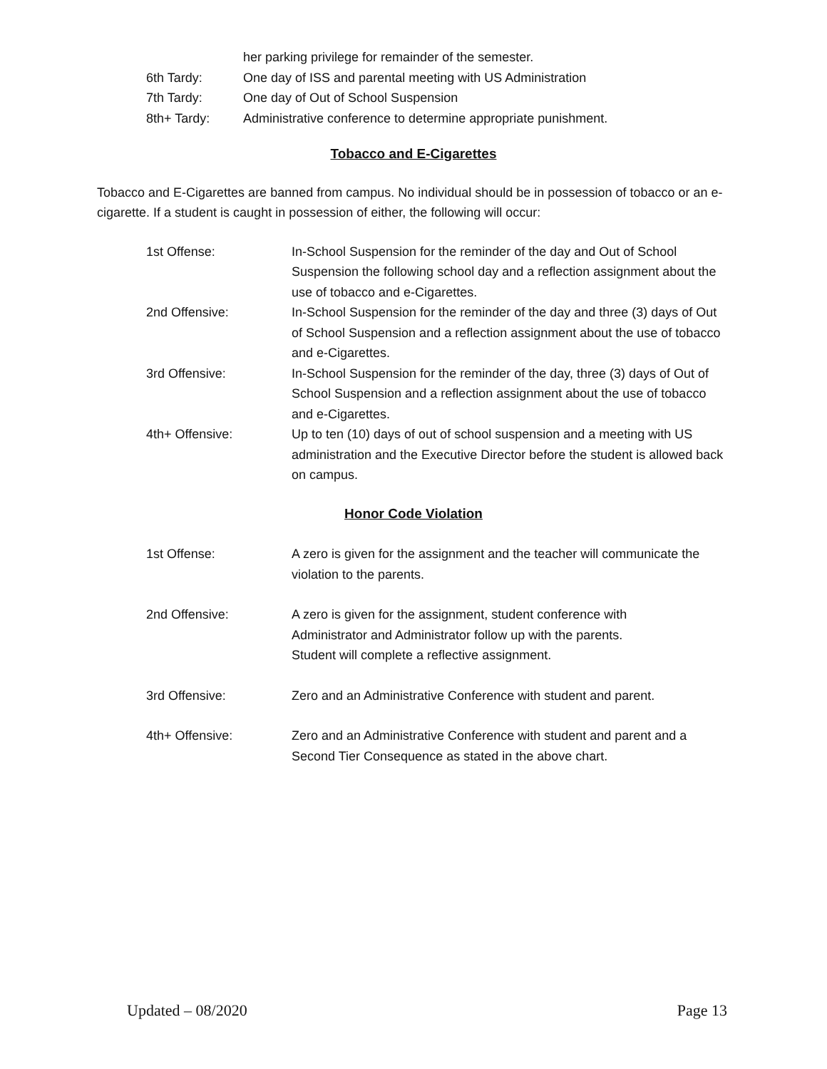her parking privilege for remainder of the semester.
6th Tardy: One day of ISS and parental meeting with US Administration
7th Tardy: One day of Out of School Suspension
8th+ Tardy: Administrative conference to determine appropriate punishment.
Tobacco and E-Cigarettes
Tobacco and E-Cigarettes are banned from campus. No individual should be in possession of tobacco or an e-cigarette. If a student is caught in possession of either, the following will occur:
1st Offense: In-School Suspension for the reminder of the day and Out of School Suspension the following school day and a reflection assignment about the use of tobacco and e-Cigarettes.
2nd Offensive: In-School Suspension for the reminder of the day and three (3) days of Out of School Suspension and a reflection assignment about the use of tobacco and e-Cigarettes.
3rd Offensive: In-School Suspension for the reminder of the day, three (3) days of Out of School Suspension and a reflection assignment about the use of tobacco and e-Cigarettes.
4th+ Offensive: Up to ten (10) days of out of school suspension and a meeting with US administration and the Executive Director before the student is allowed back on campus.
Honor Code Violation
1st Offense: A zero is given for the assignment and the teacher will communicate the violation to the parents.
2nd Offensive: A zero is given for the assignment, student conference with
Administrator and Administrator follow up with the parents.
Student will complete a reflective assignment.
3rd Offensive: Zero and an Administrative Conference with student and parent.
4th+ Offensive: Zero and an Administrative Conference with student and parent and a Second Tier Consequence as stated in the above chart.
Updated – 08/2020 Page 13